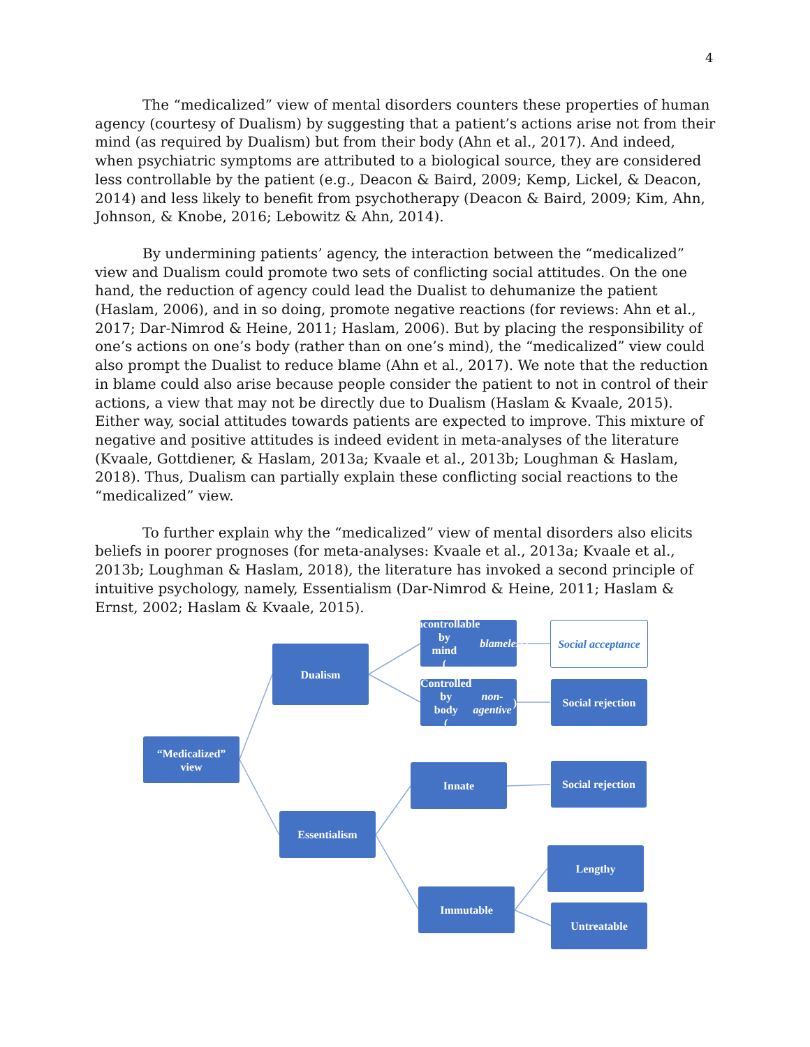4
The “medicalized” view of mental disorders counters these properties of human agency (courtesy of Dualism) by suggesting that a patient’s actions arise not from their mind (as required by Dualism) but from their body (Ahn et al., 2017). And indeed, when psychiatric symptoms are attributed to a biological source, they are considered less controllable by the patient (e.g., Deacon & Baird, 2009; Kemp, Lickel, & Deacon, 2014) and less likely to benefit from psychotherapy (Deacon & Baird, 2009; Kim, Ahn, Johnson, & Knobe, 2016; Lebowitz & Ahn, 2014).
By undermining patients’ agency, the interaction between the “medicalized” view and Dualism could promote two sets of conflicting social attitudes. On the one hand, the reduction of agency could lead the Dualist to dehumanize the patient (Haslam, 2006), and in so doing, promote negative reactions (for reviews: Ahn et al., 2017; Dar-Nimrod & Heine, 2011; Haslam, 2006). But by placing the responsibility of one’s actions on one’s body (rather than on one’s mind), the “medicalized” view could also prompt the Dualist to reduce blame (Ahn et al., 2017). We note that the reduction in blame could also arise because people consider the patient to not in control of their actions, a view that may not be directly due to Dualism (Haslam & Kvaale, 2015). Either way, social attitudes towards patients are expected to improve. This mixture of negative and positive attitudes is indeed evident in meta-analyses of the literature (Kvaale, Gottdiener, & Haslam, 2013a; Kvaale et al., 2013b; Loughman & Haslam, 2018). Thus, Dualism can partially explain these conflicting social reactions to the “medicalized” view.
To further explain why the “medicalized” view of mental disorders also elicits beliefs in poorer prognoses (for meta-analyses: Kvaale et al., 2013a; Kvaale et al., 2013b; Loughman & Haslam, 2018), the literature has invoked a second principle of intuitive psychology, namely, Essentialism (Dar-Nimrod & Heine, 2011; Haslam & Ernst, 2002; Haslam & Kvaale, 2015).
“Medicalized”
view
Dualism
Uncontrollable by
mind
(blameless)
Social acceptance
Controlled by
body
(non-agentive)
Social rejection
Innate
Social rejection
Essentialism
Lengthy
Immutable
Untreatable